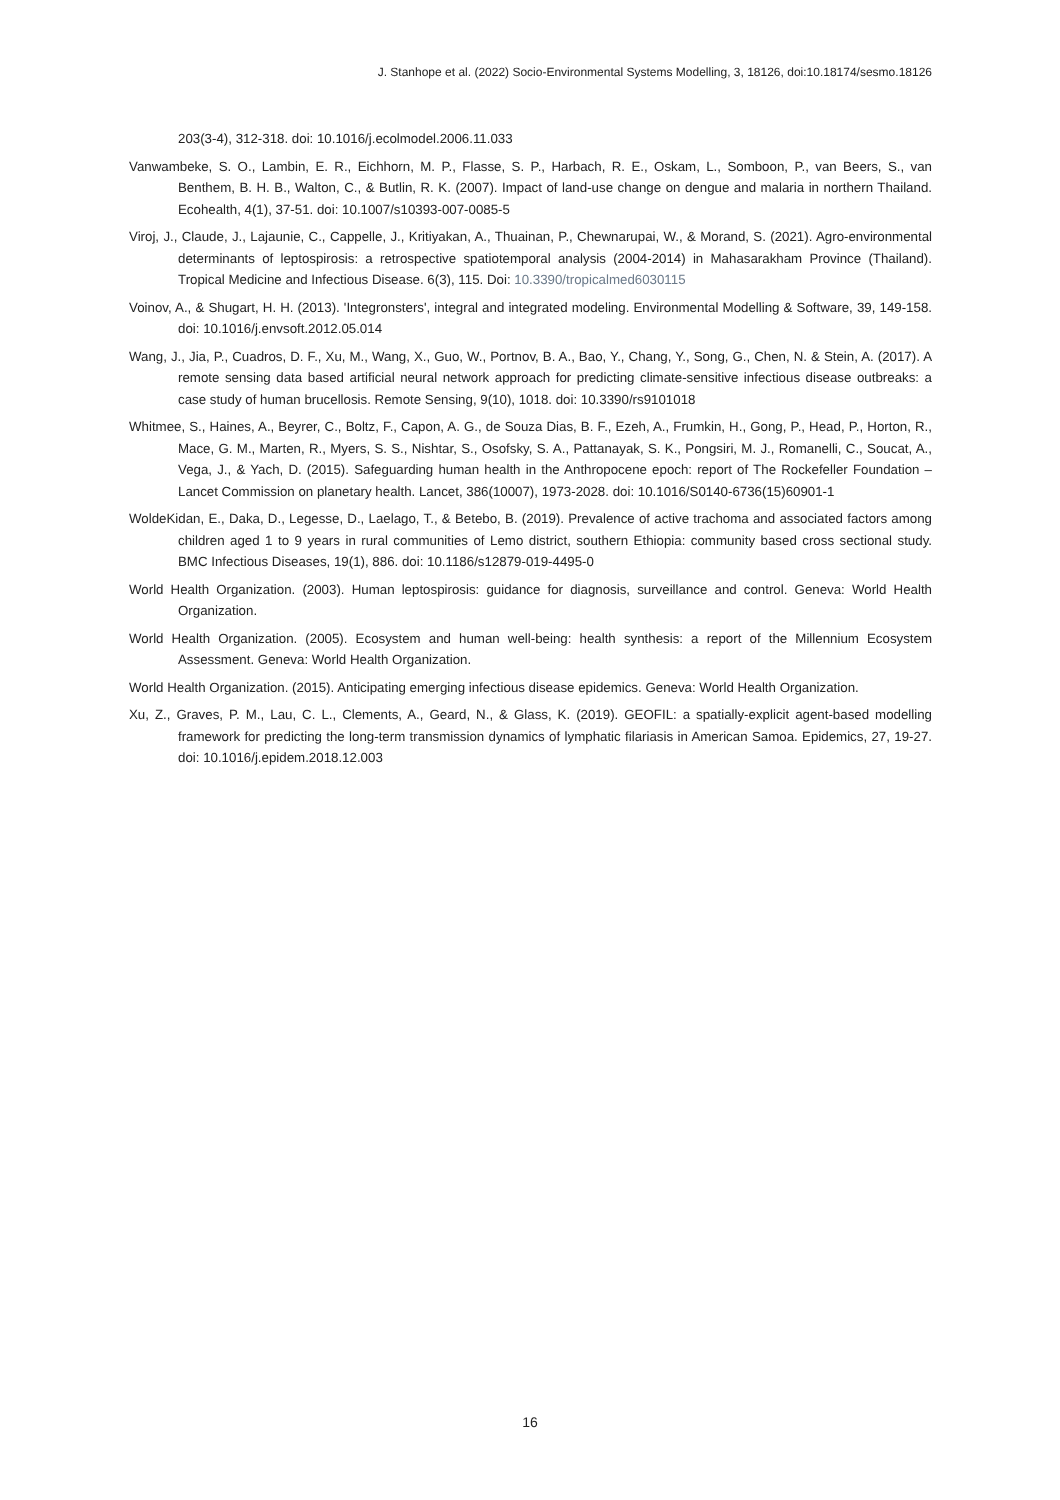J. Stanhope et al. (2022) Socio-Environmental Systems Modelling, 3, 18126, doi:10.18174/sesmo.18126
203(3-4), 312-318. doi: 10.1016/j.ecolmodel.2006.11.033
Vanwambeke, S. O., Lambin, E. R., Eichhorn, M. P., Flasse, S. P., Harbach, R. E., Oskam, L., Somboon, P., van Beers, S., van Benthem, B. H. B., Walton, C., & Butlin, R. K. (2007). Impact of land-use change on dengue and malaria in northern Thailand. Ecohealth, 4(1), 37-51. doi: 10.1007/s10393-007-0085-5
Viroj, J., Claude, J., Lajaunie, C., Cappelle, J., Kritiyakan, A., Thuainan, P., Chewnarupai, W., & Morand, S. (2021). Agro-environmental determinants of leptospirosis: a retrospective spatiotemporal analysis (2004-2014) in Mahasarakham Province (Thailand). Tropical Medicine and Infectious Disease. 6(3), 115. Doi: 10.3390/tropicalmed6030115
Voinov, A., & Shugart, H. H. (2013). 'Integronsters', integral and integrated modeling. Environmental Modelling & Software, 39, 149-158. doi: 10.1016/j.envsoft.2012.05.014
Wang, J., Jia, P., Cuadros, D. F., Xu, M., Wang, X., Guo, W., Portnov, B. A., Bao, Y., Chang, Y., Song, G., Chen, N. & Stein, A. (2017). A remote sensing data based artificial neural network approach for predicting climate-sensitive infectious disease outbreaks: a case study of human brucellosis. Remote Sensing, 9(10), 1018. doi: 10.3390/rs9101018
Whitmee, S., Haines, A., Beyrer, C., Boltz, F., Capon, A. G., de Souza Dias, B. F., Ezeh, A., Frumkin, H., Gong, P., Head, P., Horton, R., Mace, G. M., Marten, R., Myers, S. S., Nishtar, S., Osofsky, S. A., Pattanayak, S. K., Pongsiri, M. J., Romanelli, C., Soucat, A., Vega, J., & Yach, D. (2015). Safeguarding human health in the Anthropocene epoch: report of The Rockefeller Foundation – Lancet Commission on planetary health. Lancet, 386(10007), 1973-2028. doi: 10.1016/S0140-6736(15)60901-1
WoldeKidan, E., Daka, D., Legesse, D., Laelago, T., & Betebo, B. (2019). Prevalence of active trachoma and associated factors among children aged 1 to 9 years in rural communities of Lemo district, southern Ethiopia: community based cross sectional study. BMC Infectious Diseases, 19(1), 886. doi: 10.1186/s12879-019-4495-0
World Health Organization. (2003). Human leptospirosis: guidance for diagnosis, surveillance and control. Geneva: World Health Organization.
World Health Organization. (2005). Ecosystem and human well-being: health synthesis: a report of the Millennium Ecosystem Assessment. Geneva: World Health Organization.
World Health Organization. (2015). Anticipating emerging infectious disease epidemics. Geneva: World Health Organization.
Xu, Z., Graves, P. M., Lau, C. L., Clements, A., Geard, N., & Glass, K. (2019). GEOFIL: a spatially-explicit agent-based modelling framework for predicting the long-term transmission dynamics of lymphatic filariasis in American Samoa. Epidemics, 27, 19-27. doi: 10.1016/j.epidem.2018.12.003
16